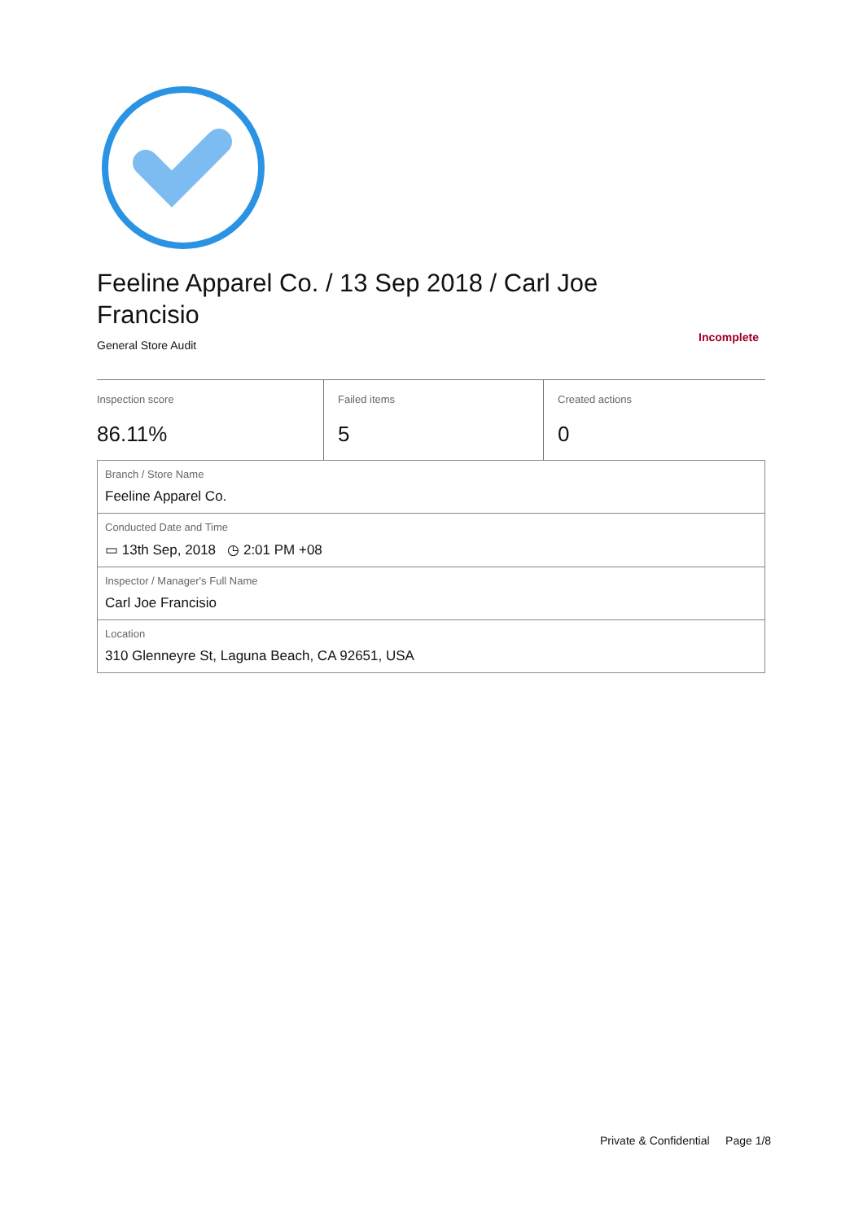Feeline Apparel Co. / 13 Sep 2018 / Carl Joe Francisio
General Store Audit Incomplete
| Inspection score 86.11% | Failed items 5 | Created actions 0 |
| Branch / Store Name Feeline Apparel Co. |
| Conducted Date and Time ▭ 13th Sep, 2018 ◷ 2:01 PM +08 |
| Inspector / Manager's Full Name Carl Joe Francisio |
| Location 310 Glenneyre St, Laguna Beach, CA 92651, USA |
Private & Confidential Page 1/8